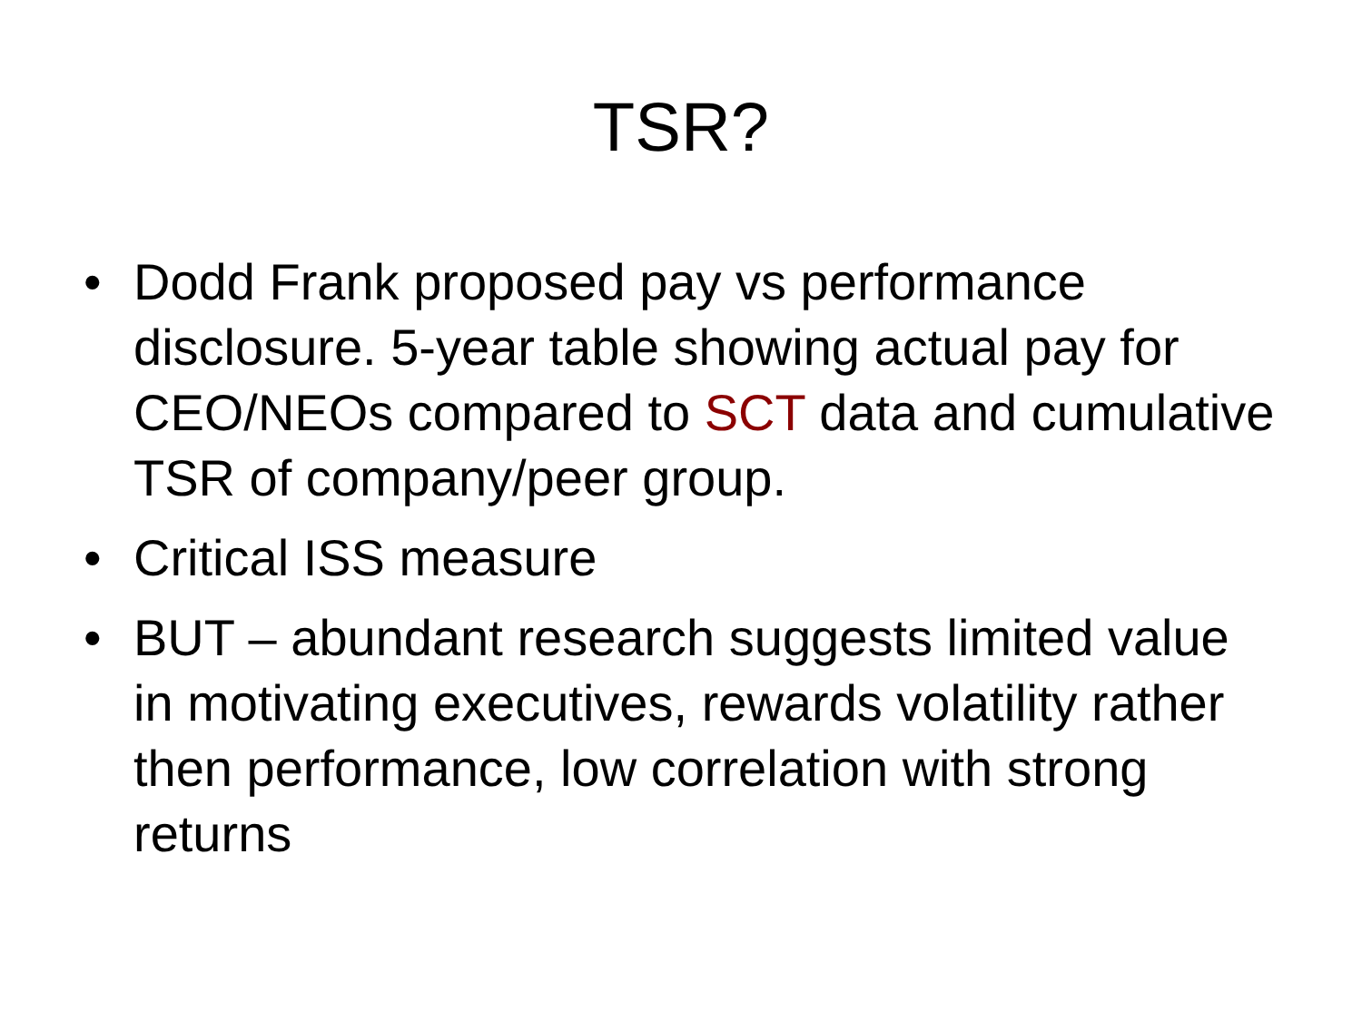TSR?
• Dodd Frank proposed pay vs performance disclosure. 5-year table showing actual pay for CEO/NEOs compared to SCT data and cumulative TSR of company/peer group.
• Critical ISS measure
• BUT – abundant research suggests limited value in motivating executives, rewards volatility rather then performance, low correlation with strong returns